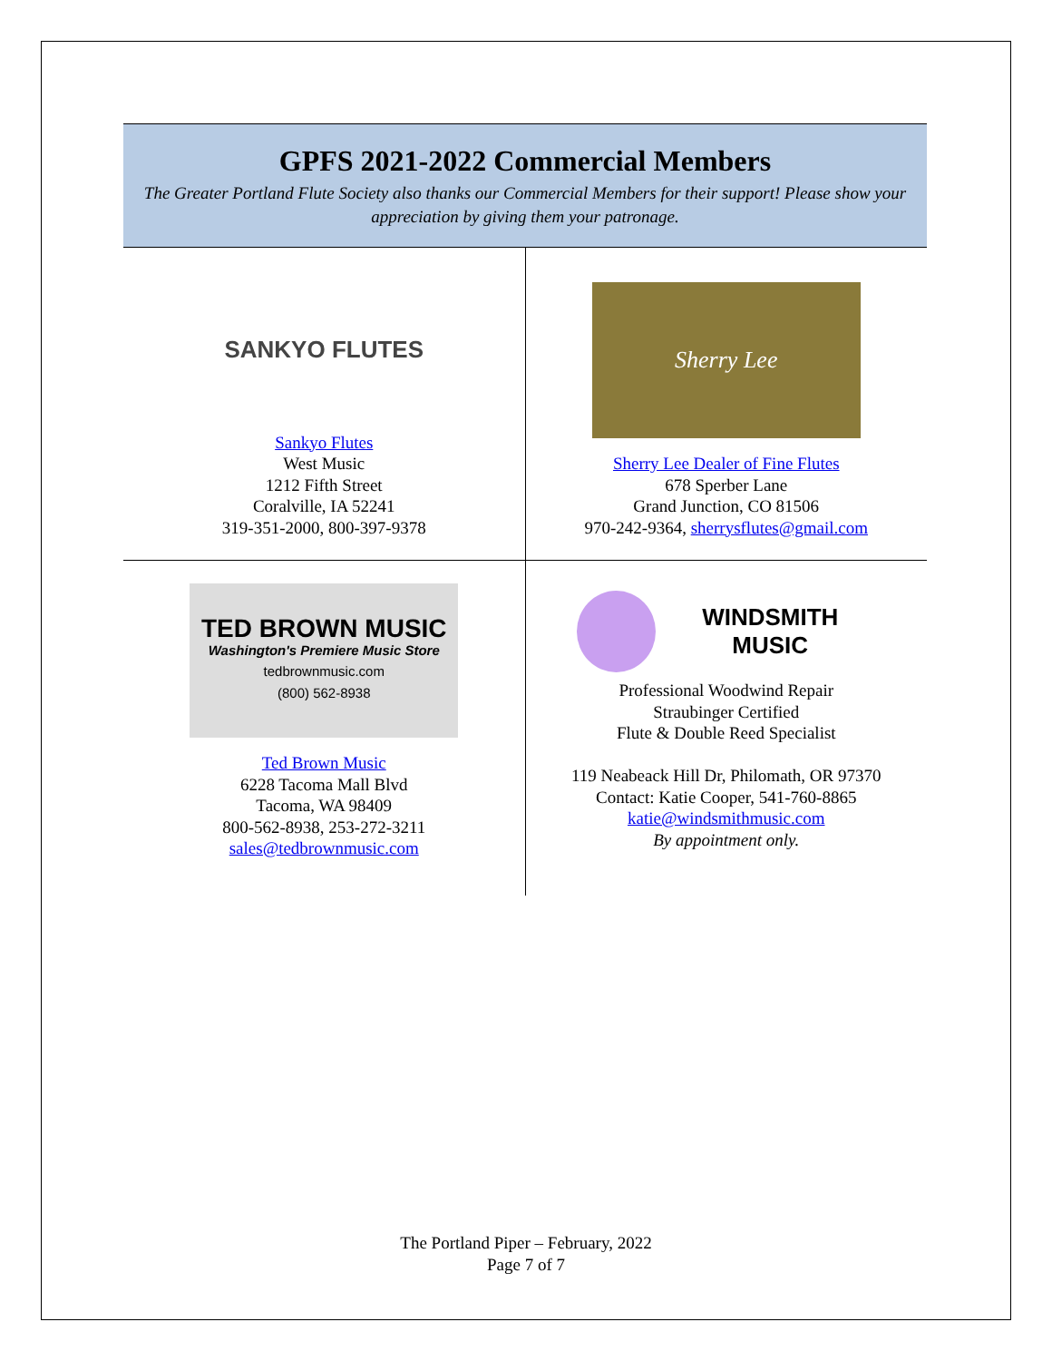GPFS 2021-2022 Commercial Members
The Greater Portland Flute Society also thanks our Commercial Members for their support! Please show your appreciation by giving them your patronage.
| SANKYO FLUTES Sankyo Flutes West Music 1212 Fifth Street Coralville, IA 52241 319-351-2000, 800-397-9378 | Sherry Lee Sherry Lee Dealer of Fine Flutes 678 Sperber Lane Grand Junction, CO 81506 970-242-9364, sherrysflutes@gmail.com |
| TED BROWN MUSIC Washington's Premiere Music Store tedbrownmusic.com (800) 562-8938 Ted Brown Music 6228 Tacoma Mall Blvd Tacoma, WA 98409 800-562-8938, 253-272-3211 sales@tedbrownmusic.com | WINDSMITH MUSIC Professional Woodwind Repair Straubinger Certified Flute & Double Reed Specialist 119 Neabeack Hill Dr, Philomath, OR 97370 Contact: Katie Cooper, 541-760-8865 katie@windsmithmusic.com By appointment only. |
The Portland Piper – February, 2022
Page 7 of 7